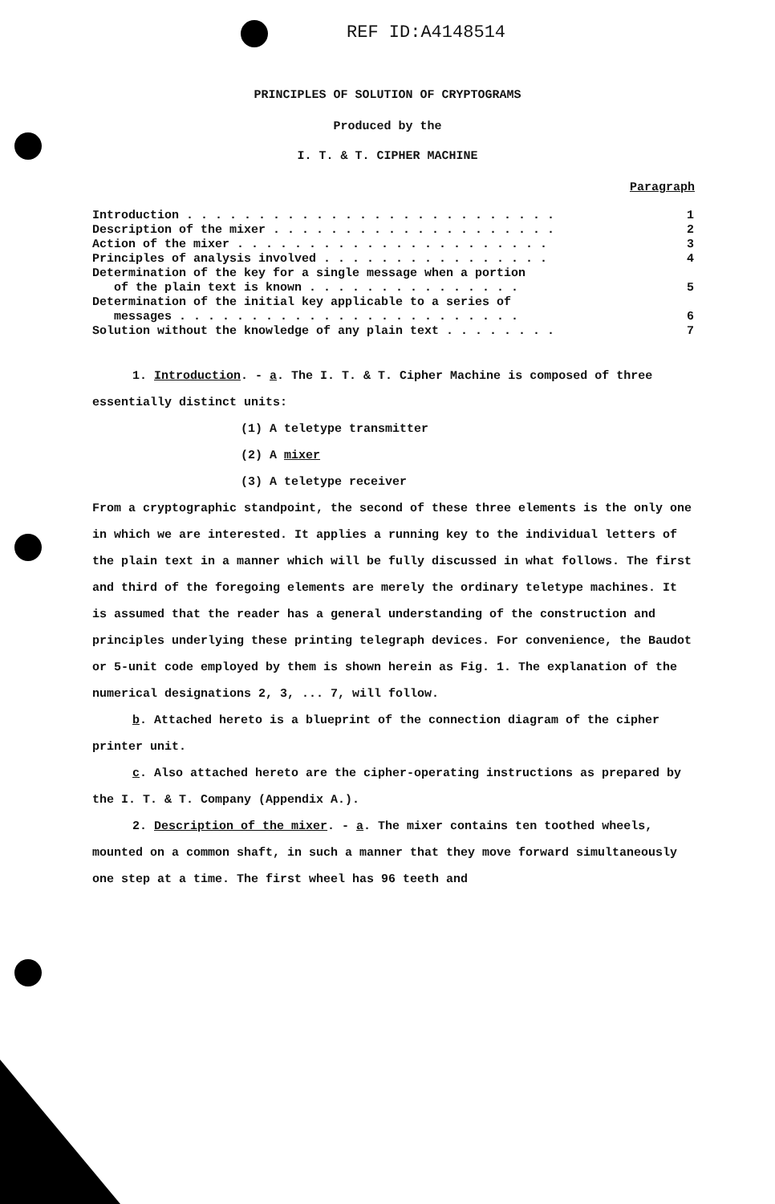REF ID:A4148514
PRINCIPLES OF SOLUTION OF CRYPTOGRAMS
Produced by the
I. T. & T. CIPHER MACHINE
Paragraph
| Introduction . . . . . . . . . . . . . . . . . . . . . . . . . . | 1 |
| Description of the mixer . . . . . . . . . . . . . . . . . . . . | 2 |
| Action of the mixer . . . . . . . . . . . . . . . . . . . . . . | 3 |
| Principles of analysis involved . . . . . . . . . . . . . . . . | 4 |
| Determination of the key for a single message when a portion of the plain text is known . . . . . . . . . . . . . . . | 5 |
| Determination of the initial key applicable to a series of messages . . . . . . . . . . . . . . . . . . . . . . . . | 6 |
| Solution without the knowledge of any plain text . . . . . . . . | 7 |
1. Introduction. - a. The I. T. & T. Cipher Machine is composed of three essentially distinct units:
(1) A teletype transmitter
(2) A mixer
(3) A teletype receiver
From a cryptographic standpoint, the second of these three elements is the only one in which we are interested. It applies a running key to the individual letters of the plain text in a manner which will be fully discussed in what follows. The first and third of the foregoing elements are merely the ordinary teletype machines. It is assumed that the reader has a general understanding of the construction and principles underlying these printing telegraph devices. For convenience, the Baudot or 5-unit code employed by them is shown herein as Fig. 1. The explanation of the numerical designations 2, 3, ... 7, will follow.
b. Attached hereto is a blueprint of the connection diagram of the cipher printer unit.
c. Also attached hereto are the cipher-operating instructions as prepared by the I. T. & T. Company (Appendix A.).
2. Description of the mixer. - a. The mixer contains ten toothed wheels, mounted on a common shaft, in such a manner that they move forward simultaneously one step at a time. The first wheel has 96 teeth and